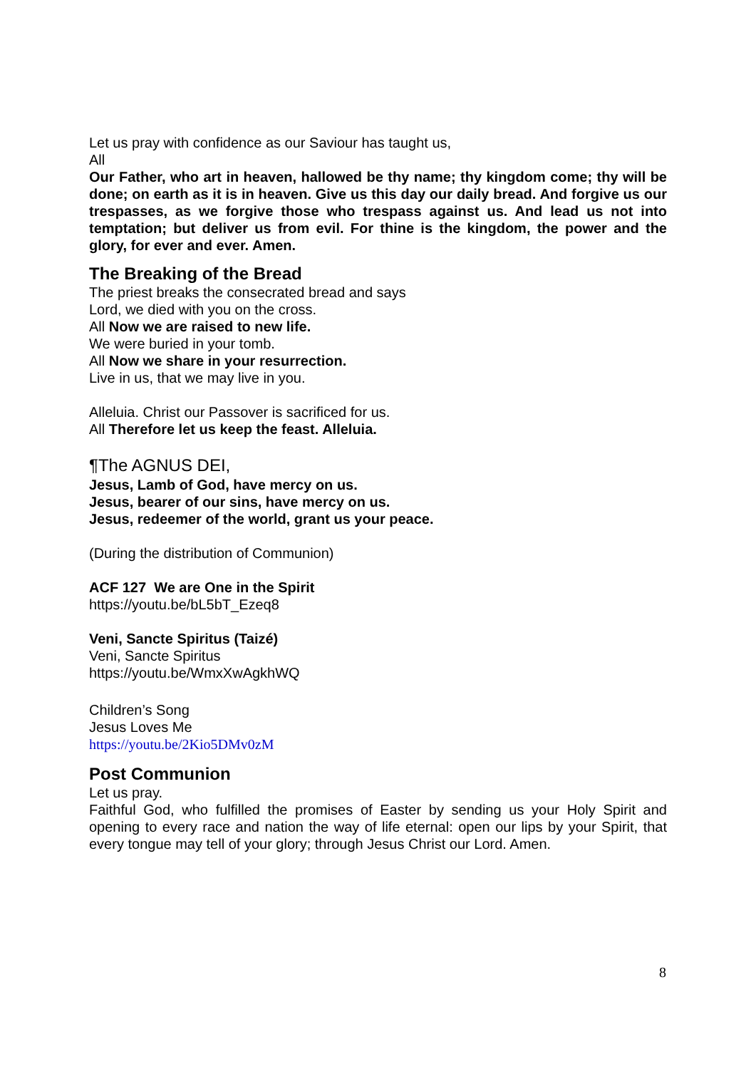Let us pray with confidence as our Saviour has taught us,
All
Our Father, who art in heaven, hallowed be thy name; thy kingdom come; thy will be done; on earth as it is in heaven. Give us this day our daily bread. And forgive us our trespasses, as we forgive those who trespass against us. And lead us not into temptation; but deliver us from evil. For thine is the kingdom, the power and the glory, for ever and ever. Amen.
The Breaking of the Bread
The priest breaks the consecrated bread and says
Lord, we died with you on the cross.
All Now we are raised to new life.
We were buried in your tomb.
All Now we share in your resurrection.
Live in us, that we may live in you.
Alleluia. Christ our Passover is sacrificed for us.
All Therefore let us keep the feast. Alleluia.
¶The AGNUS DEI,
Jesus, Lamb of God, have mercy on us.
Jesus, bearer of our sins, have mercy on us.
Jesus, redeemer of the world, grant us your peace.
(During the distribution of Communion)
ACF 127 We are One in the Spirit
https://youtu.be/bL5bT_Ezeq8
Veni, Sancte Spiritus (Taizé)
Veni, Sancte Spiritus
https://youtu.be/WmxXwAgkhWQ
Children’s Song
Jesus Loves Me
https://youtu.be/2Kio5DMv0zM
Post Communion
Let us pray.
Faithful God, who fulfilled the promises of Easter by sending us your Holy Spirit and opening to every race and nation the way of life eternal: open our lips by your Spirit, that every tongue may tell of your glory; through Jesus Christ our Lord. Amen.
8